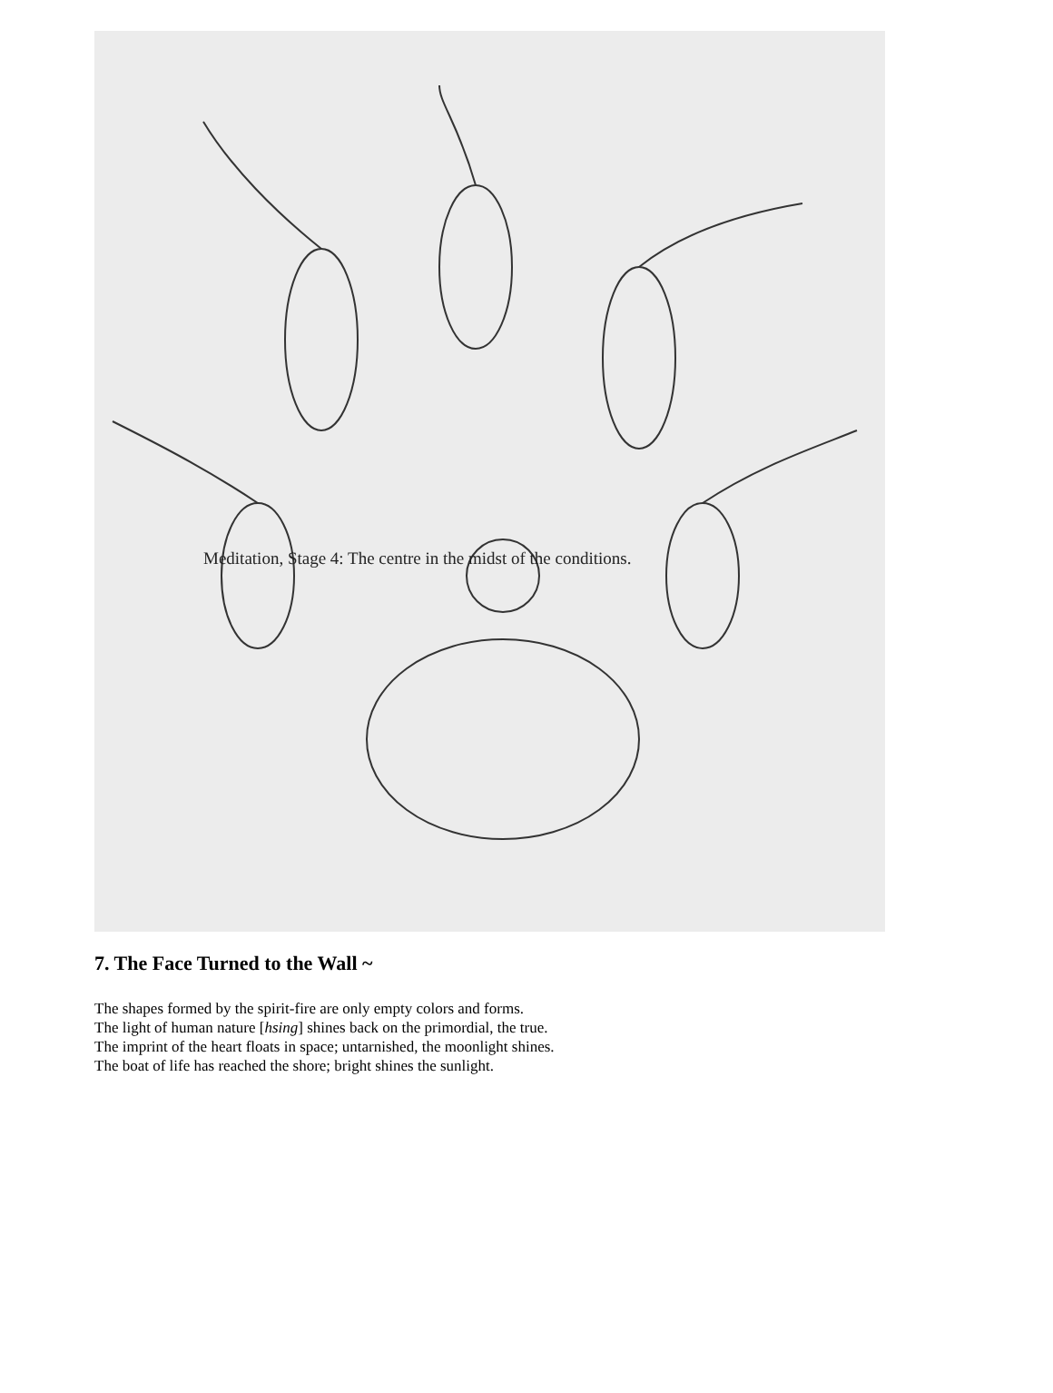Meditation, Stage 4: The centre in the midst of the conditions.
7. The Face Turned to the Wall ~
The shapes formed by the spirit-fire are only empty colors and forms.
The light of human nature [hsing] shines back on the primordial, the true.
The imprint of the heart floats in space; untarnished, the moonlight shines.
The boat of life has reached the shore; bright shines the sunlight.